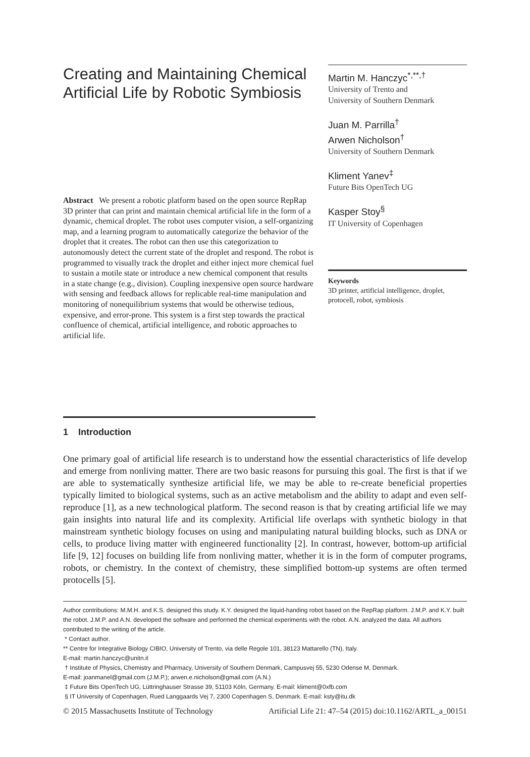Creating and Maintaining Chemical Artificial Life by Robotic Symbiosis
Abstract We present a robotic platform based on the open source RepRap 3D printer that can print and maintain chemical artificial life in the form of a dynamic, chemical droplet. The robot uses computer vision, a self-organizing map, and a learning program to automatically categorize the behavior of the droplet that it creates. The robot can then use this categorization to autonomously detect the current state of the droplet and respond. The robot is programmed to visually track the droplet and either inject more chemical fuel to sustain a motile state or introduce a new chemical component that results in a state change (e.g., division). Coupling inexpensive open source hardware with sensing and feedback allows for replicable real-time manipulation and monitoring of nonequilibrium systems that would be otherwise tedious, expensive, and error-prone. This system is a first step towards the practical confluence of chemical, artificial intelligence, and robotic approaches to artificial life.
Martin M. Hanczyc<sup>*,**,†</sup>
University of Trento and
University of Southern Denmark
Juan M. Parrilla<sup>†</sup>
Arwen Nicholson<sup>†</sup>
University of Southern Denmark
Kliment Yanev<sup>‡</sup>
Future Bits OpenTech UG
Kasper Stoy<sup>§</sup>
IT University of Copenhagen
Keywords
3D printer, artificial intelligence, droplet, protocell, robot, symbiosis
1 Introduction
One primary goal of artificial life research is to understand how the essential characteristics of life develop and emerge from nonliving matter. There are two basic reasons for pursuing this goal. The first is that if we are able to systematically synthesize artificial life, we may be able to re-create beneficial properties typically limited to biological systems, such as an active metabolism and the ability to adapt and even self-reproduce [1], as a new technological platform. The second reason is that by creating artificial life we may gain insights into natural life and its complexity. Artificial life overlaps with synthetic biology in that mainstream synthetic biology focuses on using and manipulating natural building blocks, such as DNA or cells, to produce living matter with engineered functionality [2]. In contrast, however, bottom-up artificial life [9, 12] focuses on building life from nonliving matter, whether it is in the form of computer programs, robots, or chemistry. In the context of chemistry, these simplified bottom-up systems are often termed protocells [5].
Author contributions: M.M.H. and K.S. designed this study. K.Y. designed the liquid-handing robot based on the RepRap platform. J.M.P. and K.Y. built the robot. J.M.P. and A.N. developed the software and performed the chemical experiments with the robot. A.N. analyzed the data. All authors contributed to the writing of the article.
* Contact author.
** Centre for Integrative Biology CIBIO, University of Trento, via delle Regole 101, 38123 Mattarello (TN), Italy.
E-mail: martin.hanczyc@unitn.it
† Institute of Physics, Chemistry and Pharmacy, University of Southern Denmark, Campusvej 55, 5230 Odense M, Denmark.
E-mail: joanmanel@gmail.com (J.M.P.); arwen.e.nicholson@gmail.com (A.N.)
‡ Future Bits OpenTech UG, Lüttringhauser Strasse 39, 51103 Köln, Germany. E-mail: kliment@0xfb.com
§ IT University of Copenhagen, Rued Langgaards Vej 7, 2300 Copenhagen S, Denmark. E-mail: ksty@itu.dk
© 2015 Massachusetts Institute of Technology Artificial Life 21: 47–54 (2015) doi:10.1162/ARTL_a_00151